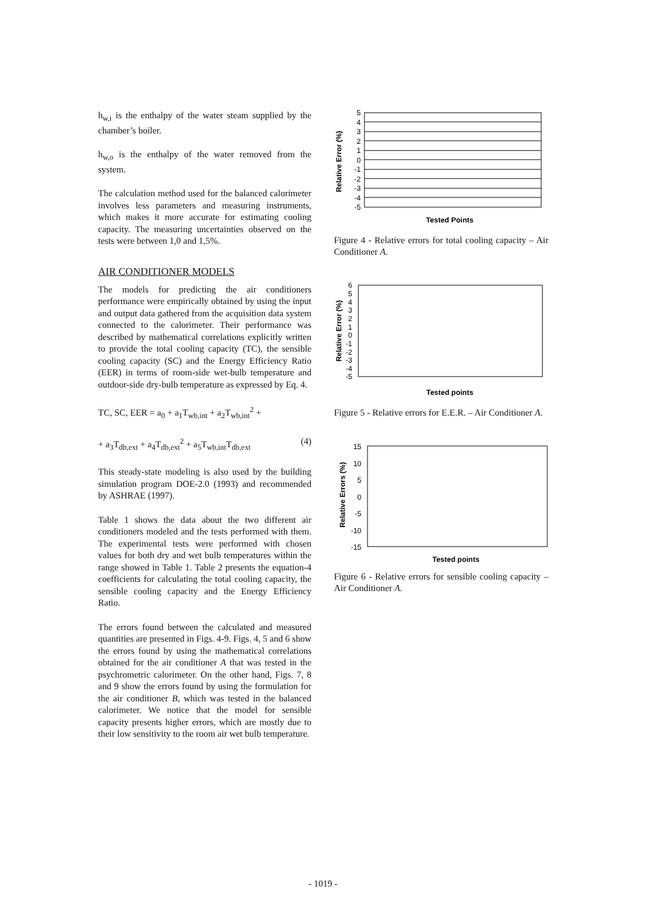h<sub>w,i</sub> is the enthalpy of the water steam supplied by the chamber’s boiler.
h<sub>w,o</sub> is the enthalpy of the water removed from the system.
The calculation method used for the balanced calorimeter involves less parameters and measuring instruments, which makes it more accurate for estimating cooling capacity. The measuring uncertainties observed on the tests were between 1,0 and 1,5%.
AIR CONDITIONER MODELS
The models for predicting the air conditioners performance were empirically obtained by using the input and output data gathered from the acquisition data system connected to the calorimeter. Their performance was described by mathematical correlations explicitly written to provide the total cooling capacity (TC), the sensible cooling capacity (SC) and the Energy Efficiency Ratio (EER) in terms of room-side wet-bulb temperature and outdoor-side dry-bulb temperature as expressed by Eq. 4.
TC, SC, EER = a<sub>0</sub> + a<sub>1</sub>T<sub>wb,int</sub> + a<sub>2</sub>T<sub>wb,int</sub><sup>2</sup> +
+ a<sub>3</sub>T<sub>db,ext</sub> + a<sub>4</sub>T<sub>db,ext</sub><sup>2</sup> + a<sub>5</sub>T<sub>wb,int</sub>T<sub>db,ext</sub> (4)
This steady-state modeling is also used by the building simulation program DOE-2.0 (1993) and recommended by ASHRAE (1997).
Table 1 shows the data about the two different air conditioners modeled and the tests performed with them. The experimental tests were performed with chosen values for both dry and wet bulb temperatures within the range showed in Table 1. Table 2 presents the equation-4 coefficients for calculating the total cooling capacity, the sensible cooling capacity and the Energy Efficiency Ratio.
The errors found between the calculated and measured quantities are presented in Figs. 4-9. Figs. 4, 5 and 6 show the errors found by using the mathematical correlations obtained for the air conditioner A that was tested in the psychrometric calorimeter. On the other hand, Figs. 7, 8 and 9 show the errors found by using the formulation for the air conditioner B, which was tested in the balanced calorimeter. We notice that the model for sensible capacity presents higher errors, which are mostly due to their low sensitivity to the room air wet bulb temperature.
Relative Error (%)
5
4
3
2
1
0
-1
-2
-3
-4
-5
Tested Points
Figure 4 - Relative errors for total cooling capacity – Air Conditioner A.
Relative Error (%)
6
5
4
3
2
1
0
-1
-2
-3
-4
-5
Tested points
Figure 5 - Relative errors for E.E.R. – Air Conditioner A.
Relative Errors (%)
15
10
5
0
-5
-10
-15
Tested points
Figure 6 - Relative errors for sensible cooling capacity – Air Conditioner A.
- 1019 -